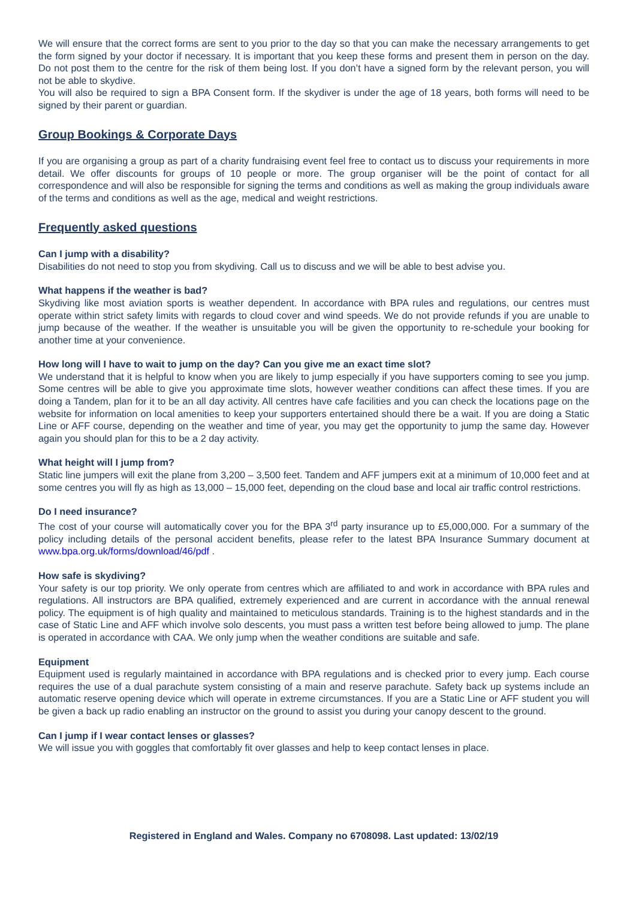We will ensure that the correct forms are sent to you prior to the day so that you can make the necessary arrangements to get the form signed by your doctor if necessary. It is important that you keep these forms and present them in person on the day. Do not post them to the centre for the risk of them being lost. If you don’t have a signed form by the relevant person, you will not be able to skydive.
You will also be required to sign a BPA Consent form. If the skydiver is under the age of 18 years, both forms will need to be signed by their parent or guardian.
Group Bookings & Corporate Days
If you are organising a group as part of a charity fundraising event feel free to contact us to discuss your requirements in more detail. We offer discounts for groups of 10 people or more. The group organiser will be the point of contact for all correspondence and will also be responsible for signing the terms and conditions as well as making the group individuals aware of the terms and conditions as well as the age, medical and weight restrictions.
Frequently asked questions
Can I jump with a disability?
Disabilities do not need to stop you from skydiving. Call us to discuss and we will be able to best advise you.
What happens if the weather is bad?
Skydiving like most aviation sports is weather dependent. In accordance with BPA rules and regulations, our centres must operate within strict safety limits with regards to cloud cover and wind speeds. We do not provide refunds if you are unable to jump because of the weather. If the weather is unsuitable you will be given the opportunity to re-schedule your booking for another time at your convenience.
How long will I have to wait to jump on the day? Can you give me an exact time slot?
We understand that it is helpful to know when you are likely to jump especially if you have supporters coming to see you jump. Some centres will be able to give you approximate time slots, however weather conditions can affect these times. If you are doing a Tandem, plan for it to be an all day activity. All centres have cafe facilities and you can check the locations page on the website for information on local amenities to keep your supporters entertained should there be a wait. If you are doing a Static Line or AFF course, depending on the weather and time of year, you may get the opportunity to jump the same day. However again you should plan for this to be a 2 day activity.
What height will I jump from?
Static line jumpers will exit the plane from 3,200 – 3,500 feet. Tandem and AFF jumpers exit at a minimum of 10,000 feet and at some centres you will fly as high as 13,000 – 15,000 feet, depending on the cloud base and local air traffic control restrictions.
Do I need insurance?
The cost of your course will automatically cover you for the BPA 3<sup>rd</sup> party insurance up to £5,000,000. For a summary of the policy including details of the personal accident benefits, please refer to the latest BPA Insurance Summary document at www.bpa.org.uk/forms/download/46/pdf .
How safe is skydiving?
Your safety is our top priority. We only operate from centres which are affiliated to and work in accordance with BPA rules and regulations. All instructors are BPA qualified, extremely experienced and are current in accordance with the annual renewal policy. The equipment is of high quality and maintained to meticulous standards. Training is to the highest standards and in the case of Static Line and AFF which involve solo descents, you must pass a written test before being allowed to jump. The plane is operated in accordance with CAA. We only jump when the weather conditions are suitable and safe.
Equipment
Equipment used is regularly maintained in accordance with BPA regulations and is checked prior to every jump. Each course requires the use of a dual parachute system consisting of a main and reserve parachute. Safety back up systems include an automatic reserve opening device which will operate in extreme circumstances. If you are a Static Line or AFF student you will be given a back up radio enabling an instructor on the ground to assist you during your canopy descent to the ground.
Can I jump if I wear contact lenses or glasses?
We will issue you with goggles that comfortably fit over glasses and help to keep contact lenses in place.
Registered in England and Wales. Company no 6708098. Last updated: 13/02/19